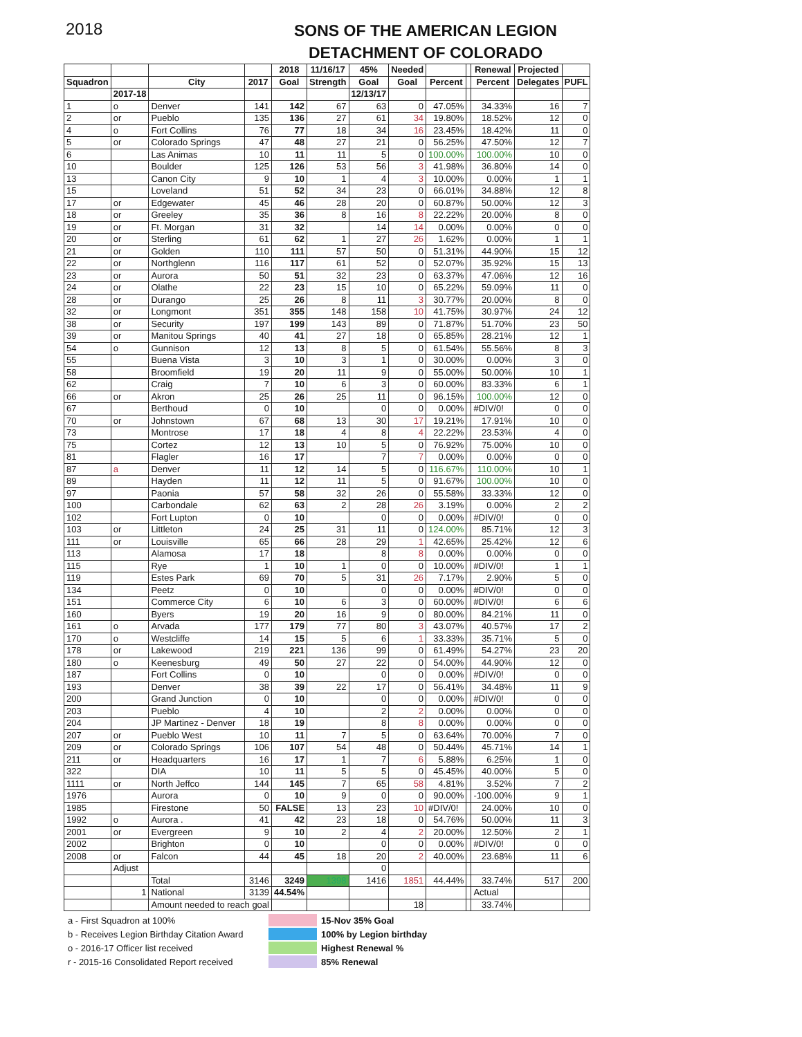2018
SONS OF THE AMERICAN LEGION
DETACHMENT OF COLORADO
| | | | | 2018 | 11/16/17 | 45% | Needed | | | Renewal | Projected | |
| --- | --- | --- | --- | --- | --- | --- | --- | --- | --- | --- | --- | --- |
| Squadron | | City | 2017 | Goal | Strength | Goal | Goal | Percent | | Percent | Delegates | PUFL |
| | 2017-18 | | | | | 12/13/17 | | | | | | |
| 1 | o | Denver | 141 | 142 | 67 | 63 | 0 | 47.05% | | 34.33% | 16 | 7 |
| 2 | or | Pueblo | 135 | 136 | 27 | 61 | 34 | 19.80% | | 18.52% | 12 | 0 |
| 4 | o | Fort Collins | 76 | 77 | 18 | 34 | 16 | 23.45% | | 18.42% | 11 | 0 |
| 5 | or | Colorado Springs | 47 | 48 | 27 | 21 | 0 | 56.25% | | 47.50% | 12 | 7 |
| 6 | | Las Animas | 10 | 11 | 11 | 5 | 0 | 100.00% | | 100.00% | 10 | 0 |
| 10 | | Boulder | 125 | 126 | 53 | 56 | 3 | 41.98% | | 36.80% | 14 | 0 |
| 13 | | Canon City | 9 | 10 | 1 | 4 | 3 | 10.00% | | 0.00% | 1 | 1 |
| 15 | | Loveland | 51 | 52 | 34 | 23 | 0 | 66.01% | | 34.88% | 12 | 8 |
| 17 | or | Edgewater | 45 | 46 | 28 | 20 | 0 | 60.87% | | 50.00% | 12 | 3 |
| 18 | or | Greeley | 35 | 36 | 8 | 16 | 8 | 22.22% | | 20.00% | 8 | 0 |
| 19 | or | Ft. Morgan | 31 | 32 | | 14 | 14 | 0.00% | | 0.00% | 0 | 0 |
| 20 | or | Sterling | 61 | 62 | 1 | 27 | 26 | 1.62% | | 0.00% | 1 | 1 |
| 21 | or | Golden | 110 | 111 | 57 | 50 | 0 | 51.31% | | 44.90% | 15 | 12 |
| 22 | or | Northglenn | 116 | 117 | 61 | 52 | 0 | 52.07% | | 35.92% | 15 | 13 |
| 23 | or | Aurora | 50 | 51 | 32 | 23 | 0 | 63.37% | | 47.06% | 12 | 16 |
| 24 | or | Olathe | 22 | 23 | 15 | 10 | 0 | 65.22% | | 59.09% | 11 | 0 |
| 28 | or | Durango | 25 | 26 | 8 | 11 | 3 | 30.77% | | 20.00% | 8 | 0 |
| 32 | or | Longmont | 351 | 355 | 148 | 158 | 10 | 41.75% | | 30.97% | 24 | 12 |
| 38 | or | Security | 197 | 199 | 143 | 89 | 0 | 71.87% | | 51.70% | 23 | 50 |
| 39 | or | Manitou Springs | 40 | 41 | 27 | 18 | 0 | 65.85% | | 28.21% | 12 | 1 |
| 54 | o | Gunnison | 12 | 13 | 8 | 5 | 0 | 61.54% | | 55.56% | 8 | 3 |
| 55 | | Buena Vista | 3 | 10 | 3 | 1 | 0 | 30.00% | | 0.00% | 3 | 0 |
| 58 | | Broomfield | 19 | 20 | 11 | 9 | 0 | 55.00% | | 50.00% | 10 | 1 |
| 62 | | Craig | 7 | 10 | 6 | 3 | 0 | 60.00% | | 83.33% | 6 | 1 |
| 66 | or | Akron | 25 | 26 | 25 | 11 | 0 | 96.15% | | 100.00% | 12 | 0 |
| 67 | | Berthoud | 0 | 10 | | 0 | 0 | 0.00% | | #DIV/0! | 0 | 0 |
| 70 | or | Johnstown | 67 | 68 | 13 | 30 | 17 | 19.21% | | 17.91% | 10 | 0 |
| 73 | | Montrose | 17 | 18 | 4 | 8 | 4 | 22.22% | | 23.53% | 4 | 0 |
| 75 | | Cortez | 12 | 13 | 10 | 5 | 0 | 76.92% | | 75.00% | 10 | 0 |
| 81 | | Flagler | 16 | 17 | | 7 | 7 | 0.00% | | 0.00% | 0 | 0 |
| 87 | a | Denver | 11 | 12 | 14 | 5 | 0 | 116.67% | | 110.00% | 10 | 1 |
| 89 | | Hayden | 11 | 12 | 11 | 5 | 0 | 91.67% | | 100.00% | 10 | 0 |
| 97 | | Paonia | 57 | 58 | 32 | 26 | 0 | 55.58% | | 33.33% | 12 | 0 |
| 100 | | Carbondale | 62 | 63 | 2 | 28 | 26 | 3.19% | | 0.00% | 2 | 2 |
| 102 | | Fort Lupton | 0 | 10 | | 0 | 0 | 0.00% | | #DIV/0! | 0 | 0 |
| 103 | or | Littleton | 24 | 25 | 31 | 11 | 0 | 124.00% | | 85.71% | 12 | 3 |
| 111 | or | Louisville | 65 | 66 | 28 | 29 | 1 | 42.65% | | 25.42% | 12 | 6 |
| 113 | | Alamosa | 17 | 18 | | 8 | 8 | 0.00% | | 0.00% | 0 | 0 |
| 115 | | Rye | 1 | 10 | 1 | 0 | 0 | 10.00% | | #DIV/0! | 1 | 1 |
| 119 | | Estes Park | 69 | 70 | 5 | 31 | 26 | 7.17% | | 2.90% | 5 | 0 |
| 134 | | Peetz | 0 | 10 | | 0 | 0 | 0.00% | | #DIV/0! | 0 | 0 |
| 151 | | Commerce City | 6 | 10 | 6 | 3 | 0 | 60.00% | | #DIV/0! | 6 | 6 |
| 160 | | Byers | 19 | 20 | 16 | 9 | 0 | 80.00% | | 84.21% | 11 | 0 |
| 161 | o | Arvada | 177 | 179 | 77 | 80 | 3 | 43.07% | | 40.57% | 17 | 2 |
| 170 | o | Westcliffe | 14 | 15 | 5 | 6 | 1 | 33.33% | | 35.71% | 5 | 0 |
| 178 | or | Lakewood | 219 | 221 | 136 | 99 | 0 | 61.49% | | 54.27% | 23 | 20 |
| 180 | o | Keenesburg | 49 | 50 | 27 | 22 | 0 | 54.00% | | 44.90% | 12 | 0 |
| 187 | | Fort Collins | 0 | 10 | | 0 | 0 | 0.00% | | #DIV/0! | 0 | 0 |
| 193 | | Denver | 38 | 39 | 22 | 17 | 0 | 56.41% | | 34.48% | 11 | 9 |
| 200 | | Grand Junction | 0 | 10 | | 0 | 0 | 0.00% | | #DIV/0! | 0 | 0 |
| 203 | | Pueblo | 4 | 10 | | 2 | 2 | 0.00% | | 0.00% | 0 | 0 |
| 204 | | JP Martinez - Denver | 18 | 19 | | 8 | 8 | 0.00% | | 0.00% | 0 | 0 |
| 207 | or | Pueblo West | 10 | 11 | 7 | 5 | 0 | 63.64% | | 70.00% | 7 | 0 |
| 209 | or | Colorado Springs | 106 | 107 | 54 | 48 | 0 | 50.44% | | 45.71% | 14 | 1 |
| 211 | or | Headquarters | 16 | 17 | 1 | 7 | 6 | 5.88% | | 6.25% | 1 | 0 |
| 322 | | DIA | 10 | 11 | 5 | 5 | 0 | 45.45% | | 40.00% | 5 | 0 |
| 1111 | or | North Jeffco | 144 | 145 | 7 | 65 | 58 | 4.81% | | 3.52% | 7 | 2 |
| 1976 | | Aurora | 0 | 10 | 9 | 0 | 0 | 90.00% | | -100.00% | 9 | 1 |
| 1985 | | Firestone | 50 | FALSE | 13 | 23 | 10 | #DIV/0! | | 24.00% | 10 | 0 |
| 1992 | o | Aurora . | 41 | 42 | 23 | 18 | 0 | 54.76% | | 50.00% | 11 | 3 |
| 2001 | or | Evergreen | 9 | 10 | 2 | 4 | 2 | 20.00% | | 12.50% | 2 | 1 |
| 2002 | | Brighton | 0 | 10 | | 0 | 0 | 0.00% | | #DIV/0! | 0 | 0 |
| 2008 | or | Falcon | 44 | 45 | 18 | 20 | 2 | 40.00% | | 23.68% | 11 | 6 |
| | Adjust | | | | | 0 | | | | | | |
| | | Total | 3146 | 3249 | 1398 | 1416 | 1851 | 44.44% | | 33.74% | 517 | 200 |
| | 1 | National | 3139 | 44.54% | | | | | | Actual | | |
| | | Amount needed to reach goal | | | | | 18 | | | 33.74% | | |
a - First Squadron at 100% 15-Nov 35% Goal
b - Receives Legion Birthday Citation Award 100% by Legion birthday
o - 2016-17 Officer list received Highest Renewal %
r - 2015-16 Consolidated Report received 85% Renewal